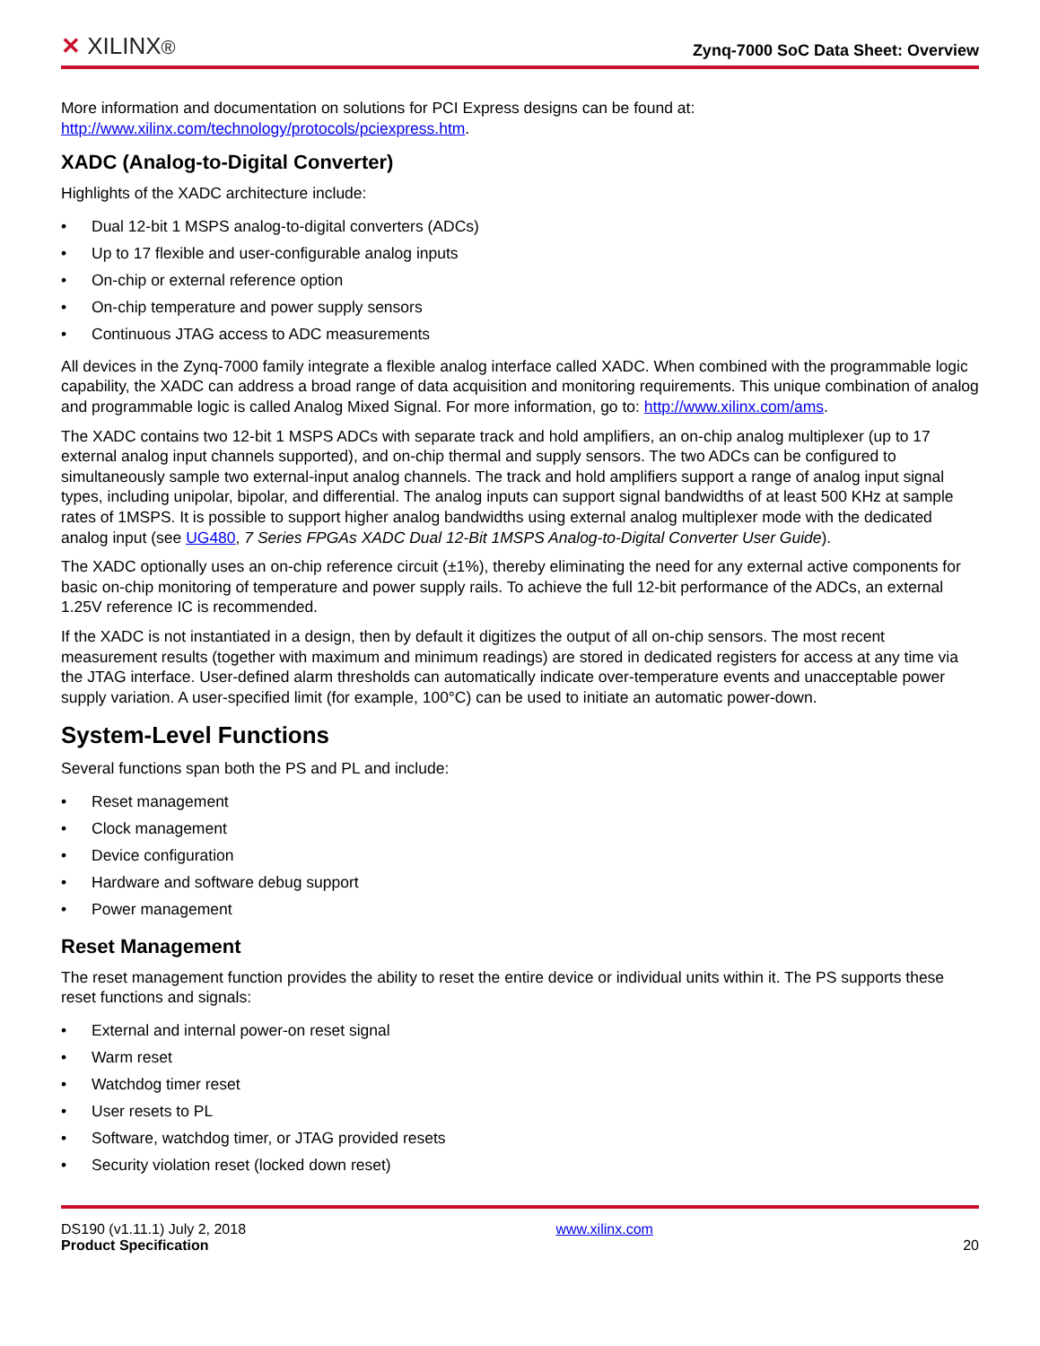✕ XILINX®
Zynq-7000 SoC Data Sheet: Overview
More information and documentation on solutions for PCI Express designs can be found at:
http://www.xilinx.com/technology/protocols/pciexpress.htm.
XADC (Analog-to-Digital Converter)
Highlights of the XADC architecture include:
• Dual 12-bit 1 MSPS analog-to-digital converters (ADCs)
• Up to 17 flexible and user-configurable analog inputs
• On-chip or external reference option
• On-chip temperature and power supply sensors
• Continuous JTAG access to ADC measurements
All devices in the Zynq-7000 family integrate a flexible analog interface called XADC. When combined with the programmable logic capability, the XADC can address a broad range of data acquisition and monitoring requirements. This unique combination of analog and programmable logic is called Analog Mixed Signal. For more information, go to: http://www.xilinx.com/ams.
The XADC contains two 12-bit 1 MSPS ADCs with separate track and hold amplifiers, an on-chip analog multiplexer (up to 17 external analog input channels supported), and on-chip thermal and supply sensors. The two ADCs can be configured to simultaneously sample two external-input analog channels. The track and hold amplifiers support a range of analog input signal types, including unipolar, bipolar, and differential. The analog inputs can support signal bandwidths of at least 500 KHz at sample rates of 1MSPS. It is possible to support higher analog bandwidths using external analog multiplexer mode with the dedicated analog input (see UG480, 7 Series FPGAs XADC Dual 12-Bit 1MSPS Analog-to-Digital Converter User Guide).
The XADC optionally uses an on-chip reference circuit (±1%), thereby eliminating the need for any external active components for basic on-chip monitoring of temperature and power supply rails. To achieve the full 12-bit performance of the ADCs, an external 1.25V reference IC is recommended.
If the XADC is not instantiated in a design, then by default it digitizes the output of all on-chip sensors. The most recent measurement results (together with maximum and minimum readings) are stored in dedicated registers for access at any time via the JTAG interface. User-defined alarm thresholds can automatically indicate over-temperature events and unacceptable power supply variation. A user-specified limit (for example, 100°C) can be used to initiate an automatic power-down.
System-Level Functions
Several functions span both the PS and PL and include:
• Reset management
• Clock management
• Device configuration
• Hardware and software debug support
• Power management
Reset Management
The reset management function provides the ability to reset the entire device or individual units within it. The PS supports these reset functions and signals:
• External and internal power-on reset signal
• Warm reset
• Watchdog timer reset
• User resets to PL
• Software, watchdog timer, or JTAG provided resets
• Security violation reset (locked down reset)
DS190 (v1.11.1) July 2, 2018
Product Specification
www.xilinx.com
20